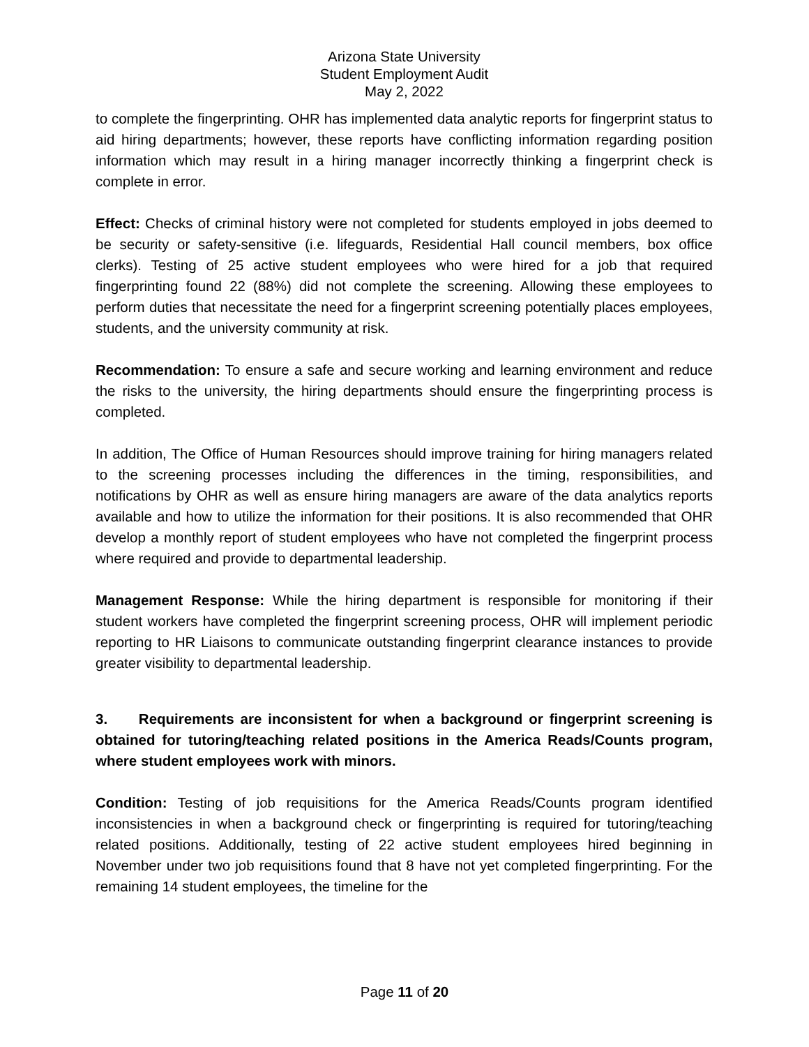Arizona State University
Student Employment Audit
May 2, 2022
to complete the fingerprinting. OHR has implemented data analytic reports for fingerprint status to aid hiring departments; however, these reports have conflicting information regarding position information which may result in a hiring manager incorrectly thinking a fingerprint check is complete in error.
Effect: Checks of criminal history were not completed for students employed in jobs deemed to be security or safety-sensitive (i.e. lifeguards, Residential Hall council members, box office clerks). Testing of 25 active student employees who were hired for a job that required fingerprinting found 22 (88%) did not complete the screening. Allowing these employees to perform duties that necessitate the need for a fingerprint screening potentially places employees, students, and the university community at risk.
Recommendation: To ensure a safe and secure working and learning environment and reduce the risks to the university, the hiring departments should ensure the fingerprinting process is completed.
In addition, The Office of Human Resources should improve training for hiring managers related to the screening processes including the differences in the timing, responsibilities, and notifications by OHR as well as ensure hiring managers are aware of the data analytics reports available and how to utilize the information for their positions. It is also recommended that OHR develop a monthly report of student employees who have not completed the fingerprint process where required and provide to departmental leadership.
Management Response: While the hiring department is responsible for monitoring if their student workers have completed the fingerprint screening process, OHR will implement periodic reporting to HR Liaisons to communicate outstanding fingerprint clearance instances to provide greater visibility to departmental leadership.
3. Requirements are inconsistent for when a background or fingerprint screening is obtained for tutoring/teaching related positions in the America Reads/Counts program, where student employees work with minors.
Condition: Testing of job requisitions for the America Reads/Counts program identified inconsistencies in when a background check or fingerprinting is required for tutoring/teaching related positions. Additionally, testing of 22 active student employees hired beginning in November under two job requisitions found that 8 have not yet completed fingerprinting. For the remaining 14 student employees, the timeline for the
Page 11 of 20